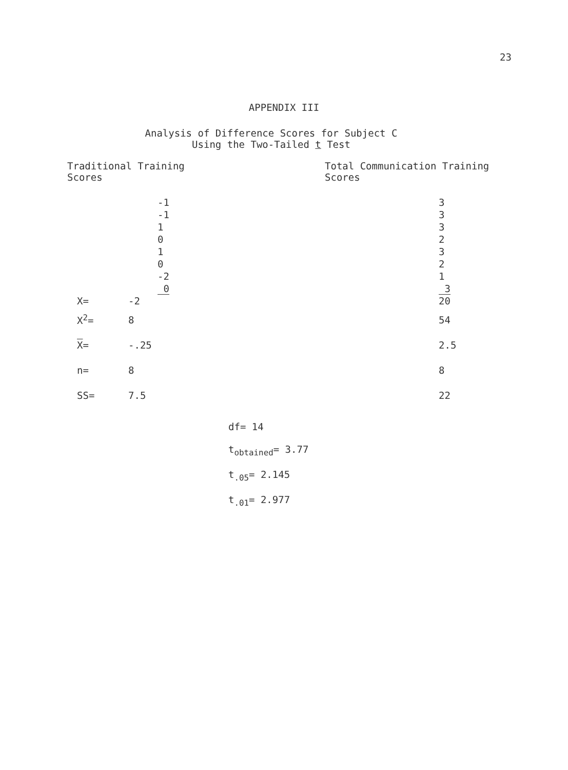23
APPENDIX III
Analysis of Difference Scores for Subject C
Using the Two-Tailed t Test
Traditional Training
Scores
Total Communication Training
Scores
| | -1 | 3 |
| | -1 | 3 |
| | 1 | 3 |
| | 0 | 2 |
| | 1 | 3 |
| | 0 | 2 |
| | -2 | 1 |
| | 0 | 3 |
| X= | -2 | 20 |
| X<sup>2</sup>= | 8 | 54 |
| X = | -.25 | 2.5 |
| n= | 8 | 8 |
| SS= | 7.5 | 22 |
df= 14
t<sub>obtained</sub>= 3.77
t<sub>.05</sub>= 2.145
t<sub>.01</sub>= 2.977